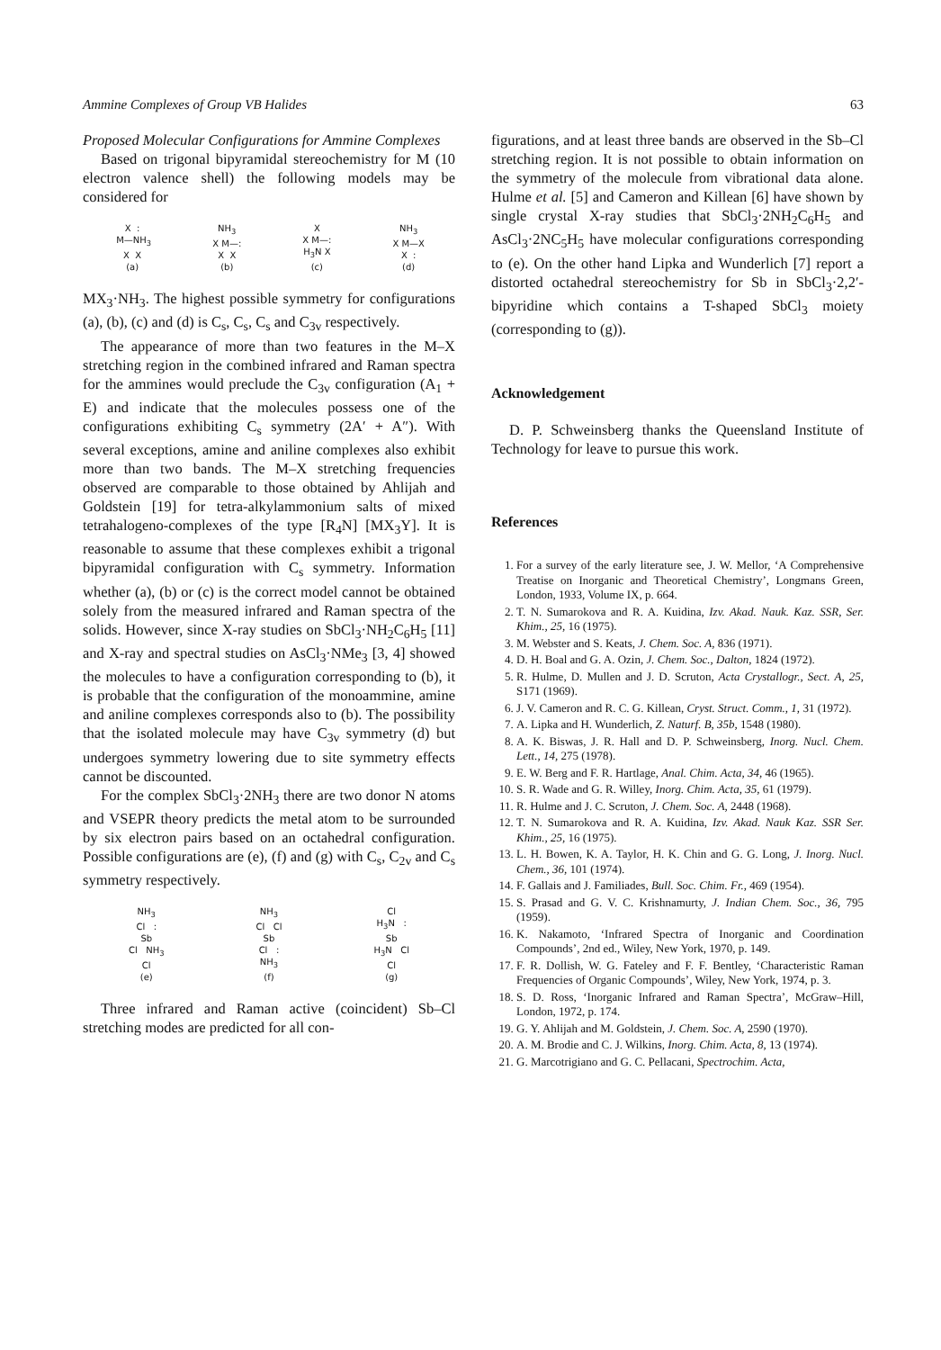Ammine Complexes of Group VB Halides 63
Proposed Molecular Configurations for Ammine Complexes
Based on trigonal bipyramidal stereochemistry for M (10 electron valence shell) the following models may be considered for
X : M—NH<sub>3</sub> X X (a)
NH<sub>3</sub> X M—: X X (b)
X X M—: H<sub>3</sub>N X (c)
NH<sub>3</sub> X M—X X : (d)
MX<sub>3</sub>·NH<sub>3</sub>. The highest possible symmetry for configurations (a), (b), (c) and (d) is C<sub>s</sub>, C<sub>s</sub>, C<sub>s</sub> and C<sub>3v</sub> respectively.
The appearance of more than two features in the M–X stretching region in the combined infrared and Raman spectra for the ammines would preclude the C<sub>3v</sub> configuration (A<sub>1</sub> + E) and indicate that the molecules possess one of the configurations exhibiting C<sub>s</sub> symmetry (2A′ + A″). With several exceptions, amine and aniline complexes also exhibit more than two bands. The M–X stretching frequencies observed are comparable to those obtained by Ahlijah and Goldstein [19] for tetra-alkylammonium salts of mixed tetrahalogeno-complexes of the type [R<sub>4</sub>N] [MX<sub>3</sub>Y]. It is reasonable to assume that these complexes exhibit a trigonal bipyramidal configuration with C<sub>s</sub> symmetry. Information whether (a), (b) or (c) is the correct model cannot be obtained solely from the measured infrared and Raman spectra of the solids. However, since X-ray studies on SbCl<sub>3</sub>·NH<sub>2</sub>C<sub>6</sub>H<sub>5</sub> [11] and X-ray and spectral studies on AsCl<sub>3</sub>·NMe<sub>3</sub> [3, 4] showed the molecules to have a configuration corresponding to (b), it is probable that the configuration of the monoammine, amine and aniline complexes corresponds also to (b). The possibility that the isolated molecule may have C<sub>3v</sub> symmetry (d) but undergoes symmetry lowering due to site symmetry effects cannot be discounted.
For the complex SbCl<sub>3</sub>·2NH<sub>3</sub> there are two donor N atoms and VSEPR theory predicts the metal atom to be surrounded by six electron pairs based on an octahedral configuration. Possible configurations are (e), (f) and (g) with C<sub>s</sub>, C<sub>2v</sub> and C<sub>s</sub> symmetry respectively.
NH<sub>3</sub> Cl : Sb Cl NH<sub>3</sub> Cl (e)
NH<sub>3</sub> Cl Cl Sb Cl : NH<sub>3</sub> (f)
Cl H<sub>3</sub>N : Sb H<sub>3</sub>N Cl Cl (g)
Three infrared and Raman active (coincident) Sb–Cl stretching modes are predicted for all con-
figurations, and at least three bands are observed in the Sb–Cl stretching region. It is not possible to obtain information on the symmetry of the molecule from vibrational data alone. Hulme et al. [5] and Cameron and Killean [6] have shown by single crystal X-ray studies that SbCl<sub>3</sub>·2NH<sub>2</sub>C<sub>6</sub>H<sub>5</sub> and AsCl<sub>3</sub>·2NC<sub>5</sub>H<sub>5</sub> have molecular configurations corresponding to (e). On the other hand Lipka and Wunderlich [7] report a distorted octahedral stereochemistry for Sb in SbCl<sub>3</sub>·2,2′-bipyridine which contains a T-shaped SbCl<sub>3</sub> moiety (corresponding to (g)).
Acknowledgement
D. P. Schweinsberg thanks the Queensland Institute of Technology for leave to pursue this work.
References
1. For a survey of the early literature see, J. W. Mellor, ‘A Comprehensive Treatise on Inorganic and Theoretical Chemistry’, Longmans Green, London, 1933, Volume IX, p. 664.
2. T. N. Sumarokova and R. A. Kuidina, Izv. Akad. Nauk. Kaz. SSR, Ser. Khim., 25, 16 (1975).
3. M. Webster and S. Keats, J. Chem. Soc. A, 836 (1971).
4. D. H. Boal and G. A. Ozin, J. Chem. Soc., Dalton, 1824 (1972).
5. R. Hulme, D. Mullen and J. D. Scruton, Acta Crystallogr., Sect. A, 25, S171 (1969).
6. J. V. Cameron and R. C. G. Killean, Cryst. Struct. Comm., 1, 31 (1972).
7. A. Lipka and H. Wunderlich, Z. Naturf. B, 35b, 1548 (1980).
8. A. K. Biswas, J. R. Hall and D. P. Schweinsberg, Inorg. Nucl. Chem. Lett., 14, 275 (1978).
9. E. W. Berg and F. R. Hartlage, Anal. Chim. Acta, 34, 46 (1965).
10. S. R. Wade and G. R. Willey, Inorg. Chim. Acta, 35, 61 (1979).
11. R. Hulme and J. C. Scruton, J. Chem. Soc. A, 2448 (1968).
12. T. N. Sumarokova and R. A. Kuidina, Izv. Akad. Nauk Kaz. SSR Ser. Khim., 25, 16 (1975).
13. L. H. Bowen, K. A. Taylor, H. K. Chin and G. G. Long, J. Inorg. Nucl. Chem., 36, 101 (1974).
14. F. Gallais and J. Familiades, Bull. Soc. Chim. Fr., 469 (1954).
15. S. Prasad and G. V. C. Krishnamurty, J. Indian Chem. Soc., 36, 795 (1959).
16. K. Nakamoto, ‘Infrared Spectra of Inorganic and Coordination Compounds’, 2nd ed., Wiley, New York, 1970, p. 149.
17. F. R. Dollish, W. G. Fateley and F. F. Bentley, ‘Characteristic Raman Frequencies of Organic Compounds’, Wiley, New York, 1974, p. 3.
18. S. D. Ross, ‘Inorganic Infrared and Raman Spectra’, McGraw–Hill, London, 1972, p. 174.
19. G. Y. Ahlijah and M. Goldstein, J. Chem. Soc. A, 2590 (1970).
20. A. M. Brodie and C. J. Wilkins, Inorg. Chim. Acta, 8, 13 (1974).
21. G. Marcotrigiano and G. C. Pellacani, Spectrochim. Acta,